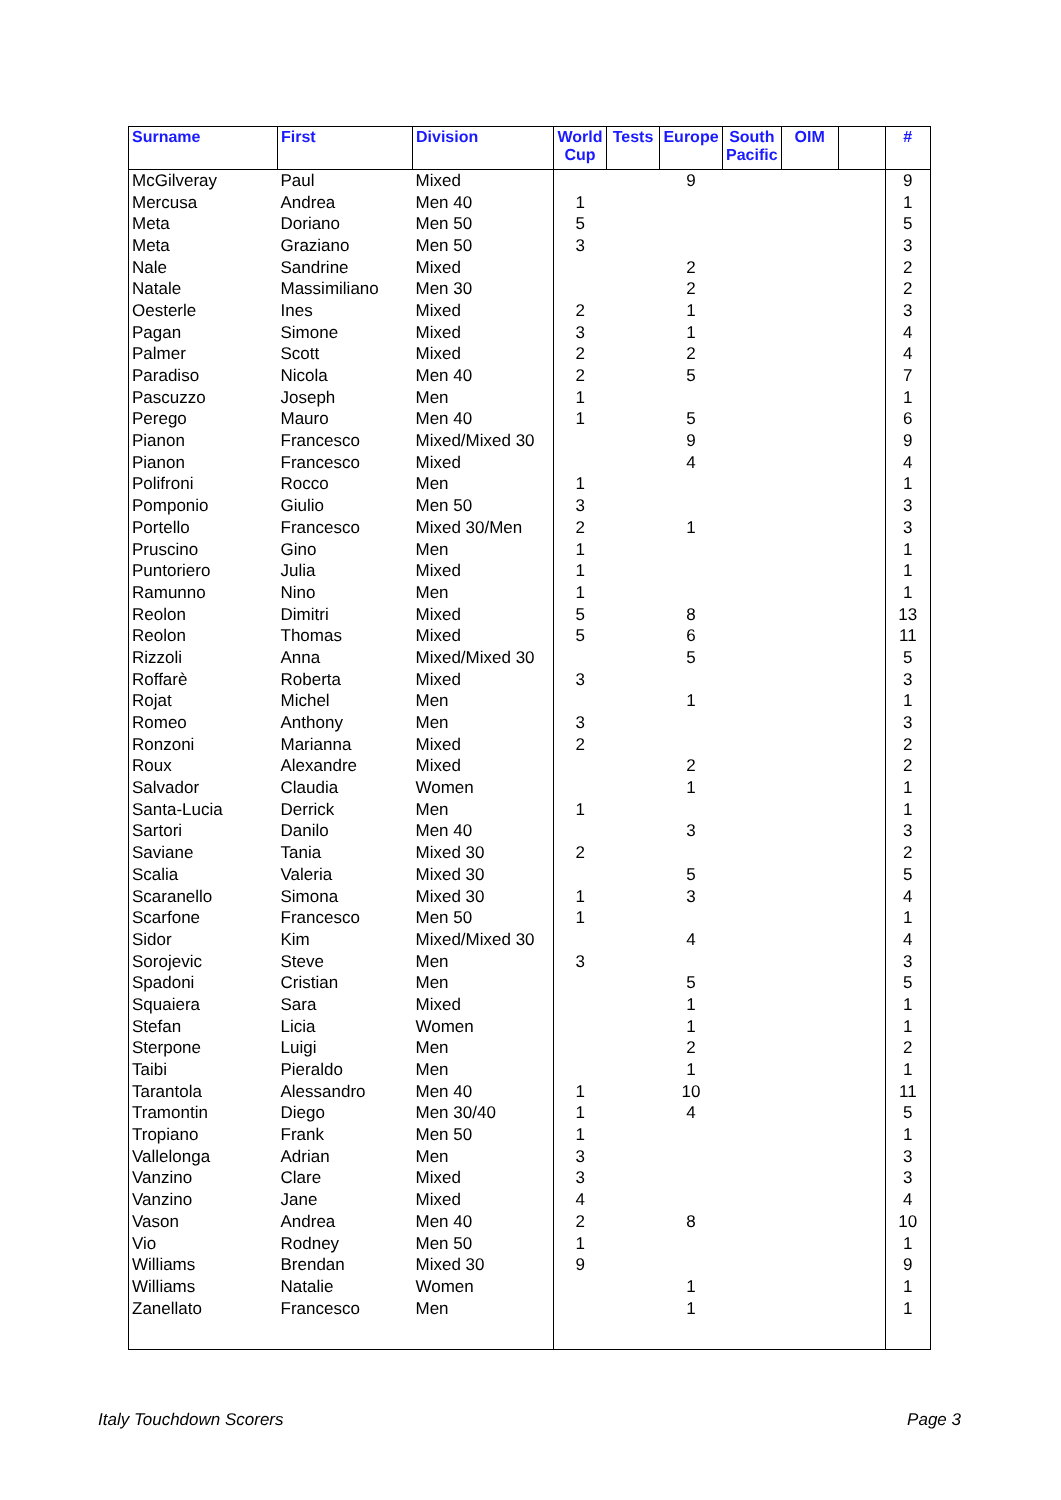| Surname | First | Division | World Cup | Tests | Europe | South Pacific | OIM | | # |
| --- | --- | --- | --- | --- | --- | --- | --- | --- | --- |
| McGilveray | Paul | Mixed | | | 9 | | | | 9 |
| Mercusa | Andrea | Men 40 | 1 | | | | | | 1 |
| Meta | Doriano | Men 50 | 5 | | | | | | 5 |
| Meta | Graziano | Men 50 | 3 | | | | | | 3 |
| Nale | Sandrine | Mixed | | | 2 | | | | 2 |
| Natale | Massimiliano | Men 30 | | | 2 | | | | 2 |
| Oesterle | Ines | Mixed | 2 | | 1 | | | | 3 |
| Pagan | Simone | Mixed | 3 | | 1 | | | | 4 |
| Palmer | Scott | Mixed | 2 | | 2 | | | | 4 |
| Paradiso | Nicola | Men 40 | 2 | | 5 | | | | 7 |
| Pascuzzo | Joseph | Men | 1 | | | | | | 1 |
| Perego | Mauro | Men 40 | 1 | | 5 | | | | 6 |
| Pianon | Francesco | Mixed/Mixed 30 | | | 9 | | | | 9 |
| Pianon | Francesco | Mixed | | | 4 | | | | 4 |
| Polifroni | Rocco | Men | 1 | | | | | | 1 |
| Pomponio | Giulio | Men 50 | 3 | | | | | | 3 |
| Portello | Francesco | Mixed 30/Men | 2 | | 1 | | | | 3 |
| Pruscino | Gino | Men | 1 | | | | | | 1 |
| Puntoriero | Julia | Mixed | 1 | | | | | | 1 |
| Ramunno | Nino | Men | 1 | | | | | | 1 |
| Reolon | Dimitri | Mixed | 5 | | 8 | | | | 13 |
| Reolon | Thomas | Mixed | 5 | | 6 | | | | 11 |
| Rizzoli | Anna | Mixed/Mixed 30 | | | 5 | | | | 5 |
| Roffarè | Roberta | Mixed | 3 | | | | | | 3 |
| Rojat | Michel | Men | | | 1 | | | | 1 |
| Romeo | Anthony | Men | 3 | | | | | | 3 |
| Ronzoni | Marianna | Mixed | 2 | | | | | | 2 |
| Roux | Alexandre | Mixed | | | 2 | | | | 2 |
| Salvador | Claudia | Women | | | 1 | | | | 1 |
| Santa-Lucia | Derrick | Men | 1 | | | | | | 1 |
| Sartori | Danilo | Men 40 | | | 3 | | | | 3 |
| Saviane | Tania | Mixed 30 | 2 | | | | | | 2 |
| Scalia | Valeria | Mixed 30 | | | 5 | | | | 5 |
| Scaranello | Simona | Mixed 30 | 1 | | 3 | | | | 4 |
| Scarfone | Francesco | Men 50 | 1 | | | | | | 1 |
| Sidor | Kim | Mixed/Mixed 30 | | | 4 | | | | 4 |
| Sorojevic | Steve | Men | 3 | | | | | | 3 |
| Spadoni | Cristian | Men | | | 5 | | | | 5 |
| Squaiera | Sara | Mixed | | | 1 | | | | 1 |
| Stefan | Licia | Women | | | 1 | | | | 1 |
| Sterpone | Luigi | Men | | | 2 | | | | 2 |
| Taibi | Pieraldo | Men | | | 1 | | | | 1 |
| Tarantola | Alessandro | Men 40 | 1 | | 10 | | | | 11 |
| Tramontin | Diego | Men 30/40 | 1 | | 4 | | | | 5 |
| Tropiano | Frank | Men 50 | 1 | | | | | | 1 |
| Vallelonga | Adrian | Men | 3 | | | | | | 3 |
| Vanzino | Clare | Mixed | 3 | | | | | | 3 |
| Vanzino | Jane | Mixed | 4 | | | | | | 4 |
| Vason | Andrea | Men 40 | 2 | | 8 | | | | 10 |
| Vio | Rodney | Men 50 | 1 | | | | | | 1 |
| Williams | Brendan | Mixed 30 | 9 | | | | | | 9 |
| Williams | Natalie | Women | | | 1 | | | | 1 |
| Zanellato | Francesco | Men | | | 1 | | | | 1 |
Italy Touchdown Scorers Page 3